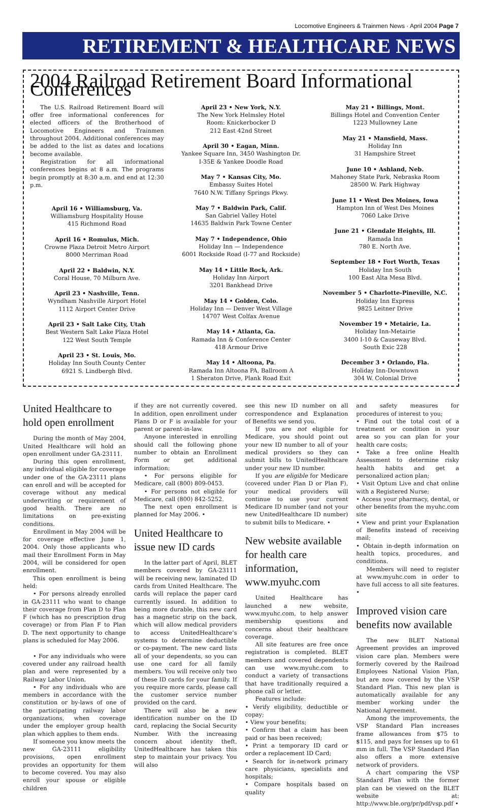Locomotive Engineers & Trainmen News · April 2004 Page 7
RETIREMENT & HEALTHCARE NEWS
2004 Railroad Retirement Board Informational Conferences
The U.S. Railroad Retirement Board will offer free informational conferences for elected officers of the Brotherhood of Locomotive Engineers and Trainmen throughout 2004. Additional conferences may be added to the list as dates and locations become available.
Registration for all informational conferences begins at 8 a.m. The programs begin promptly at 8:30 a.m. and end at 12:30 p.m.
April 16 • Williamsburg, Va.
Williamsburg Hospitality House
415 Richmond Road
April 16 • Romulus, Mich.
Crowne Plaza Detroit Metro Airport
8000 Merriman Road
April 22 • Baldwin, N.Y.
Coral House, 70 Milburn Ave.
April 23 • Nashville, Tenn.
Wyndham Nashville Airport Hotel
1112 Airport Center Drive
April 23 • Salt Lake City, Utah
Best Western Salt Lake Plaza Hotel
122 West South Temple
April 23 • St. Louis, Mo.
Holiday Inn South County Center
6921 S. Lindbergh Blvd.
April 23 • New York, N.Y.
The New York Helmsley Hotel
Room: Knickerbocker D
212 East 42nd Street
April 30 • Eagan, Minn.
Yankee Square Inn, 3450 Washington Dr.
I-35E & Yankee Doodle Road
May 7 • Kansas City, Mo.
Embassy Suites Hotel
7640 N.W. Tiffany Springs Pkwy.
May 7 • Baldwin Park, Calif.
San Gabriel Valley Hotel
14635 Baldwin Park Towne Center
May 7 • Independence, Ohio
Holiday Inn — Independence
6001 Rockside Road (I-77 and Rockside)
May 14 • Little Rock, Ark.
Holiday Inn Airport
3201 Bankhead Drive
May 14 • Golden, Colo.
Holiday Inn — Denver West Village
14707 West Colfax Avenue
May 14 • Atlanta, Ga.
Ramada Inn & Conference Center
418 Armour Drive
May 14 • Altoona, Pa.
Ramada Inn Altoona PA, Ballroom A
1 Sheraton Drive, Plank Road Exit
May 21 • Billings, Mont.
Billings Hotel and Convention Center
1223 Mullowney Lane
May 21 • Mansfield, Mass.
Holiday Inn
31 Hampshire Street
June 10 • Ashland, Neb.
Mahoney State Park, Nebraska Room
28500 W. Park Highway
June 11 • West Des Moines, Iowa
Hampton Inn of West Des Moines
7060 Lake Drive
June 21 • Glendale Heights, Ill.
Ramada Inn
780 E. North Ave.
September 18 • Fort Worth, Texas
Holiday Inn South
100 East Alta Mesa Blvd.
November 5 • Charlotte-Pineville, N.C.
Holiday Inn Express
9825 Leitner Drive
November 19 • Metairie, La.
Holiday Inn-Metairie
3400 I-10 & Causeway Blvd.
South Exic 228
December 3 • Orlando, Fla.
Holiday Inn-Downtown
304 W. Colonial Drive
United Healthcare to hold open enrollment
During the month of May 2004, United Healthcare will hold an open enrollment under GA-23111.
During this open enrollment, any individual eligible for coverage under one of the GA-23111 plans can enroll and will be accepted for coverage without any medical underwriting or requirement of good health. There are no limitations on pre-existing conditions.
Enrollment in May 2004 will be for coverage effective June 1, 2004. Only those applicants who mail their Enrollment Form in May 2004, will be considered for open enrollment.
This open enrollment is being held:
• For persons already enrolled in GA-23111 who want to change their coverage from Plan D to Plan F (which has no prescription drug coverage) or from Plan F to Plan D. The next opportunity to change plans is scheduled for May 2006.
• For any individuals who were covered under any railroad health plan and were represented by a Railway Labor Union.
• For any individuals who are members in accordance with the constitution or by-laws of one of the participating railway labor organizations, when coverage under the employer group health plan which applies to them ends.
If someone you know meets the new GA-23111 eligibility provisions, open enrollment provides an opportunity for them to become covered. You may also enroll your spouse or eligible children
if they are not currently covered. In addition, open enrollment under Plans D or F is available for your parent or parent-in-law.
Anyone interested in enrolling should call the following phone number to obtain an Enrollment Form or get additional information:
• For persons eligible for Medicare, call (800) 809-0453.
• For persons not eligible for Medicare, call (800) 842-5252.
The next open enrollment is planned for May 2006. •
United Healthcare to issue new ID cards
In the latter part of April, BLET members covered by GA-23111 will be receiving new, laminated ID cards from United Healthcare. The cards will replace the paper card currently issued. In addition to being more durable, this new card has a magnetic strip on the back, which will allow medical providers to access UnitedHealthcare’s systems to determine deductible or co-payment. The new card lists all of your dependents, so you can use one card for all family members. You will receive only two of these ID cards for your family. If you require more cards, please call the customer service number provided on the card.
There will also be a new identification number on the ID card, replacing the Social Security Number. With the increasing concern about identity theft, UnitedHealthcare has taken this step to maintain your privacy. You will also
see this new ID number on all correspondence and Explanation of Benefits we send you.
If you are not eligible for Medicare, you should point out your new ID number to all of your medical providers so they can submit bills to UnitedHealthcare under your new ID number.
If you are eligible for Medicare (covered under Plan D or Plan F), your medical providers will continue to use your current Medicare ID number (and not your new UnitedHealthcare ID number) to submit bills to Medicare. •
New website available for health care information, www.myuhc.com
United Healthcare has launched a new website, www.myuhc.com, to help answer membership questions and concerns about their healthcare coverage.
All site features are free once registration is completed. BLET members and covered dependents can use www.myuhc.com to conduct a variety of transactions that have traditionally required a phone call or letter.
Features include:
• Verify eligibility, deductible or copay;
• View your benefits;
• Confirm that a claim has been paid or has been received;
• Print a temporary ID card or order a replacement ID Card;
• Search for in-network primary care physicians, specialists and hospitals;
• Compare hospitals based on quality
and safety measures for procedures of interest to you;
• Find out the total cost of a treatment or condition in your area so you can plan for your health care costs;
• Take a free online Health Assessment to determine risky health habits and get a personalized action plan;
• Visit Optum Live and chat online with a Registered Nurse;
• Access your pharmacy, dental, or other benefits from the myuhc.com site
• View and print your Explanation of Benefits instead of receiving mail;
• Obtain in-depth information on health topics, procedures, and conditions.
Members will need to register at www.myuhc.com in order to have full access to all site features. •
Improved vision care benefits now available
The new BLET National Agreement provides an improved vision care plan. Members were formerly covered by the Railroad Employees National Vision Plan, but are now covered by the VSP Standard Plan. This new plan is automatically available for any member working under the National Agreement.
Among the improvements, the VSP Standard Plan increases frame allowances from $75 to $115, and pays for lenses up to 61 mm in full. The VSP Standard Plan also offers a more extensive network of providers.
A chart comparing the VSP Standard Plan with the former plan can be viewed on the BLET website at: http://www.ble.org/pr/pdf/vsp.pdf •